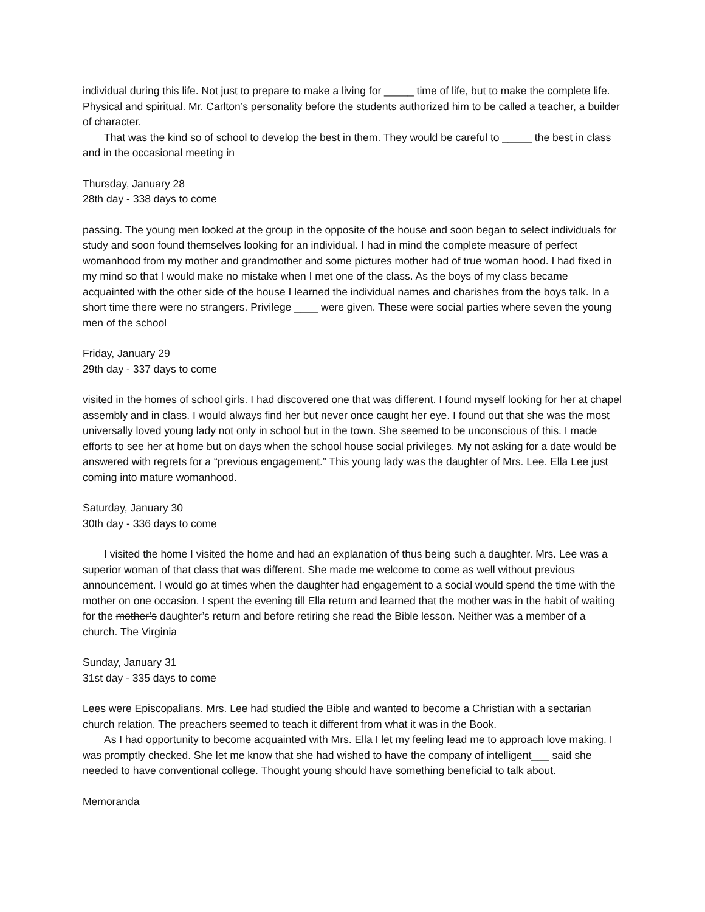individual during this life. Not just to prepare to make a living for _____ time of life, but to make the complete life. Physical and spiritual. Mr. Carlton’s personality before the students authorized him to be called a teacher, a builder of character.
That was the kind so of school to develop the best in them. They would be careful to _____ the best in class and in the occasional meeting in
Thursday, January 28
28th day - 338 days to come
passing. The young men looked at the group in the opposite of the house and soon began to select individuals for study and soon found themselves looking for an individual. I had in mind the complete measure of perfect womanhood from my mother and grandmother and some pictures mother had of true woman hood. I had fixed in my mind so that I would make no mistake when I met one of the class. As the boys of my class became acquainted with the other side of the house I learned the individual names and charishes from the boys talk. In a short time there were no strangers. Privilege ____ were given. These were social parties where seven the young men of the school
Friday, January 29
29th day - 337 days to come
visited in the homes of school girls. I had discovered one that was different. I found myself looking for her at chapel assembly and in class. I would always find her but never once caught her eye. I found out that she was the most universally loved young lady not only in school but in the town. She seemed to be unconscious of this. I made efforts to see her at home but on days when the school house social privileges. My not asking for a date would be answered with regrets for a “previous engagement.” This young lady was the daughter of Mrs. Lee. Ella Lee just coming into mature womanhood.
Saturday, January 30
30th day - 336 days to come
I visited the home I visited the home and had an explanation of thus being such a daughter. Mrs. Lee was a superior woman of that class that was different. She made me welcome to come as well without previous announcement. I would go at times when the daughter had engagement to a social would spend the time with the mother on one occasion. I spent the evening till Ella return and learned that the mother was in the habit of waiting for the mother’s daughter’s return and before retiring she read the Bible lesson. Neither was a member of a church. The Virginia
Sunday, January 31
31st day - 335 days to come
Lees were Episcopalians. Mrs. Lee had studied the Bible and wanted to become a Christian with a sectarian church relation. The preachers seemed to teach it different from what it was in the Book.
As I had opportunity to become acquainted with Mrs. Ella I let my feeling lead me to approach love making. I was promptly checked. She let me know that she had wished to have the company of intelligent___ said she needed to have conventional college. Thought young should have something beneficial to talk about.
Memoranda